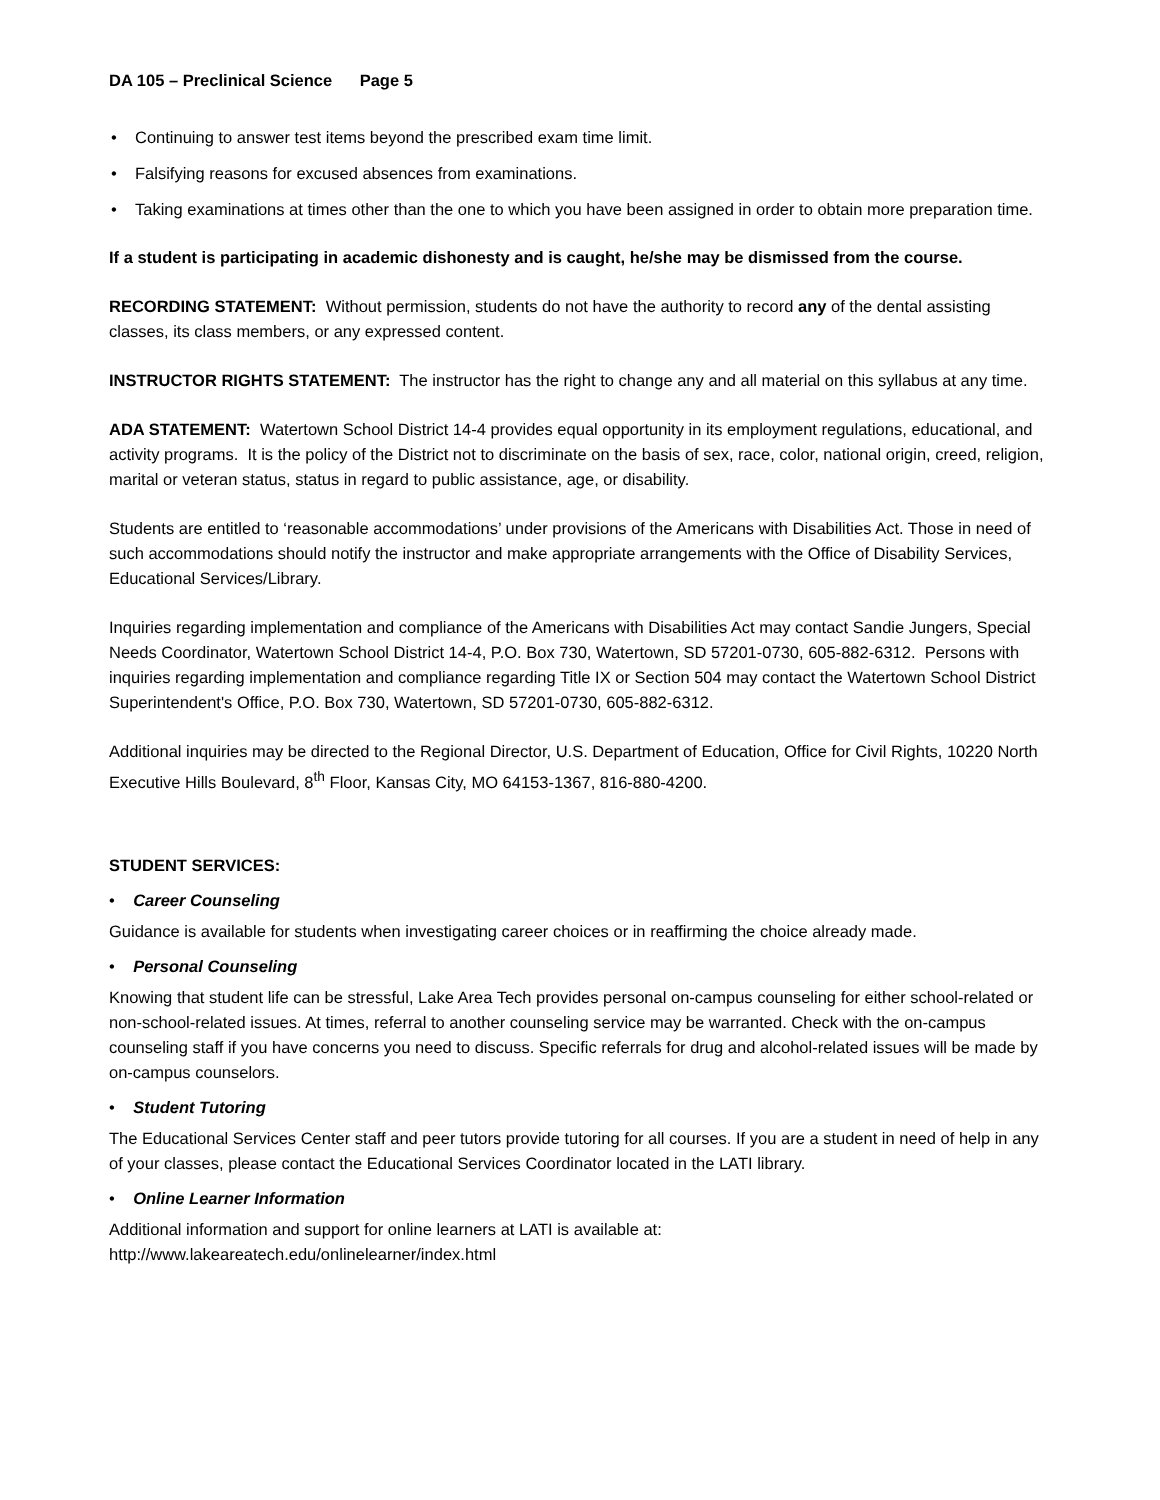DA 105 – Preclinical Science Page 5
• Continuing to answer test items beyond the prescribed exam time limit.
• Falsifying reasons for excused absences from examinations.
• Taking examinations at times other than the one to which you have been assigned in order to obtain more preparation time.
If a student is participating in academic dishonesty and is caught, he/she may be dismissed from the course.
RECORDING STATEMENT: Without permission, students do not have the authority to record any of the dental assisting classes, its class members, or any expressed content.
INSTRUCTOR RIGHTS STATEMENT: The instructor has the right to change any and all material on this syllabus at any time.
ADA STATEMENT: Watertown School District 14-4 provides equal opportunity in its employment regulations, educational, and activity programs. It is the policy of the District not to discriminate on the basis of sex, race, color, national origin, creed, religion, marital or veteran status, status in regard to public assistance, age, or disability.
Students are entitled to ‘reasonable accommodations’ under provisions of the Americans with Disabilities Act. Those in need of such accommodations should notify the instructor and make appropriate arrangements with the Office of Disability Services, Educational Services/Library.
Inquiries regarding implementation and compliance of the Americans with Disabilities Act may contact Sandie Jungers, Special Needs Coordinator, Watertown School District 14-4, P.O. Box 730, Watertown, SD 57201-0730, 605-882-6312. Persons with inquiries regarding implementation and compliance regarding Title IX or Section 504 may contact the Watertown School District Superintendent's Office, P.O. Box 730, Watertown, SD 57201-0730, 605-882-6312.
Additional inquiries may be directed to the Regional Director, U.S. Department of Education, Office for Civil Rights, 10220 North Executive Hills Boulevard, 8<sup>th</sup> Floor, Kansas City, MO 64153-1367, 816-880-4200.
STUDENT SERVICES:
• Career Counseling
Guidance is available for students when investigating career choices or in reaffirming the choice already made.
• Personal Counseling
Knowing that student life can be stressful, Lake Area Tech provides personal on-campus counseling for either school-related or non-school-related issues. At times, referral to another counseling service may be warranted. Check with the on-campus counseling staff if you have concerns you need to discuss. Specific referrals for drug and alcohol-related issues will be made by on-campus counselors.
• Student Tutoring
The Educational Services Center staff and peer tutors provide tutoring for all courses. If you are a student in need of help in any of your classes, please contact the Educational Services Coordinator located in the LATI library.
• Online Learner Information
Additional information and support for online learners at LATI is available at:
http://www.lakeareatech.edu/onlinelearner/index.html